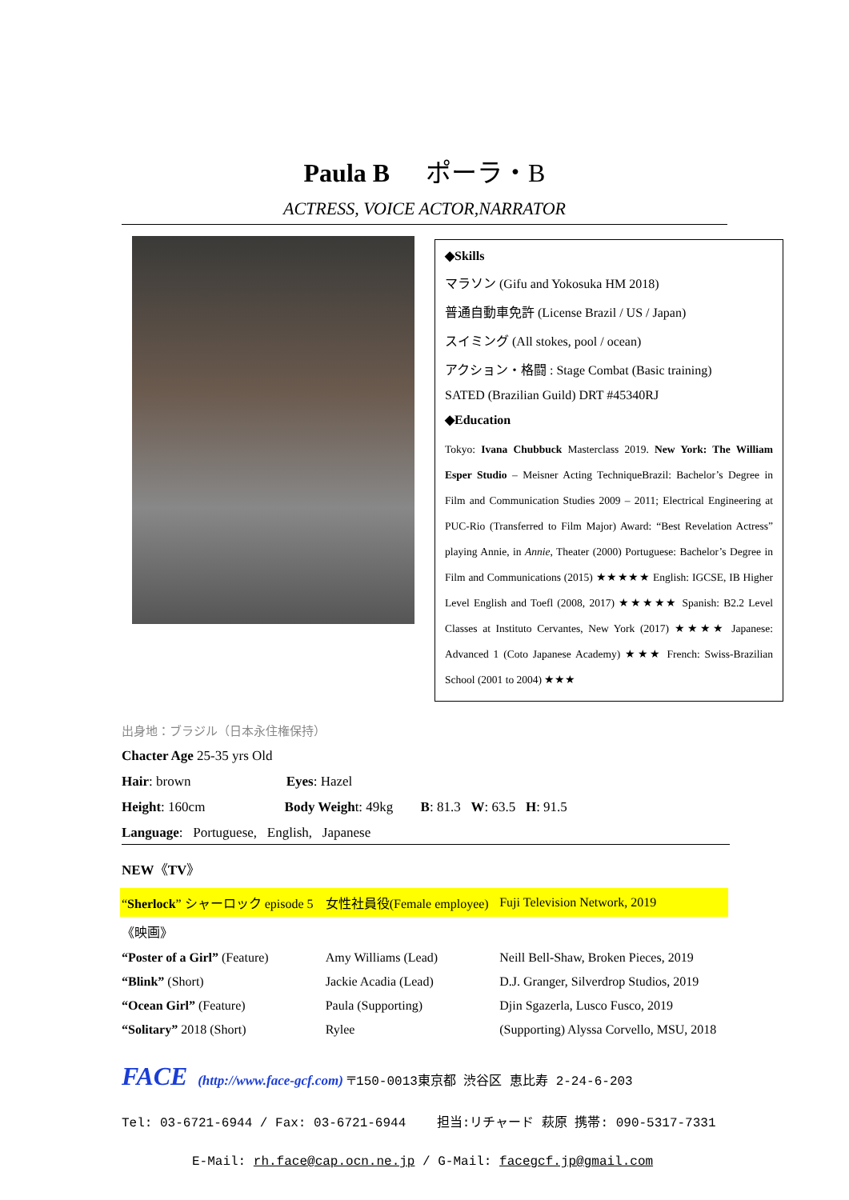Paula B ポーラ・B
ACTRESS, VOICE ACTOR,NARRATOR
◆Skills
マラソン (Gifu and Yokosuka HM 2018)
普通自動車免許 (License Brazil / US / Japan)
スイミング (All stokes, pool / ocean)
アクション・格闘 : Stage Combat (Basic training)
SATED (Brazilian Guild) DRT #45340RJ
◆Education
Tokyo: Ivana Chubbuck Masterclass 2019. New York: The William Esper Studio – Meisner Acting TechniqueBrazil: Bachelor’s Degree in Film and Communication Studies 2009 – 2011; Electrical Engineering at PUC-Rio (Transferred to Film Major) Award: “Best Revelation Actress” playing Annie, in Annie, Theater (2000) Portuguese: Bachelor’s Degree in Film and Communications (2015) ★★★★★ English: IGCSE, IB Higher Level English and Toefl (2008, 2017) ★★★★★ Spanish: B2.2 Level Classes at Instituto Cervantes, New York (2017) ★★★★ Japanese: Advanced 1 (Coto Japanese Academy) ★★★ French: Swiss-Brazilian School (2001 to 2004) ★★★
出身地：ブラジル（日本永住権保持）
Chacter Age 25-35 yrs Old
Hair: brown Eyes: Hazel
Height: 160cm Body Weight: 49kg B: 81.3 W: 63.5 H: 91.5
Language: Portuguese, English, Japanese
NEW《TV》
| “ Sherlock ” シャーロック episode 5 | 女性社員役(Female employee) | Fuji Television Network, 2019 |
| 《映画》 | | |
| “Poster of a Girl” (Feature) | Amy Williams (Lead) | Neill Bell-Shaw, Broken Pieces, 2019 |
| “Blink” (Short) | Jackie Acadia (Lead) | D.J. Granger, Silverdrop Studios, 2019 |
| “Ocean Girl” (Feature) | Paula (Supporting) | Djin Sgazerla, Lusco Fusco, 2019 |
| “Solitary” 2018 (Short) | Rylee | (Supporting) Alyssa Corvello, MSU, 2018 |
FACE (http://www.face-gcf.com) 〒150-0013東京都 渋谷区 恵比寿 2-24-6-203
Tel: 03-6721-6944 / Fax: 03-6721-6944 担当:リチャード 萩原 携帯: 090-5317-7331
E-Mail: rh.face@cap.ocn.ne.jp / G-Mail: facegcf.jp@gmail.com